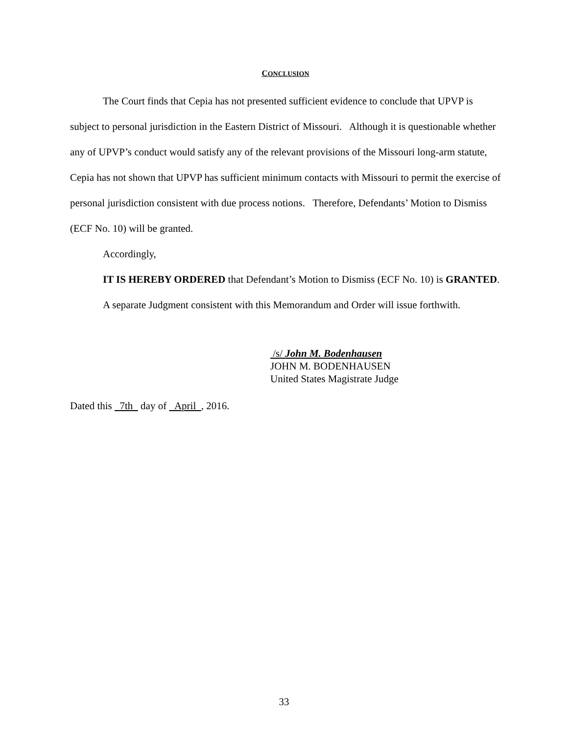CONCLUSION
The Court finds that Cepia has not presented sufficient evidence to conclude that UPVP is subject to personal jurisdiction in the Eastern District of Missouri. Although it is questionable whether any of UPVP’s conduct would satisfy any of the relevant provisions of the Missouri long-arm statute, Cepia has not shown that UPVP has sufficient minimum contacts with Missouri to permit the exercise of personal jurisdiction consistent with due process notions. Therefore, Defendants’ Motion to Dismiss (ECF No. 10) will be granted.
Accordingly,
IT IS HEREBY ORDERED that Defendant’s Motion to Dismiss (ECF No. 10) is GRANTED.
A separate Judgment consistent with this Memorandum and Order will issue forthwith.
/s/ John M. Bodenhausen
JOHN M. BODENHAUSEN
United States Magistrate Judge
Dated this 7th day of April , 2016.
33